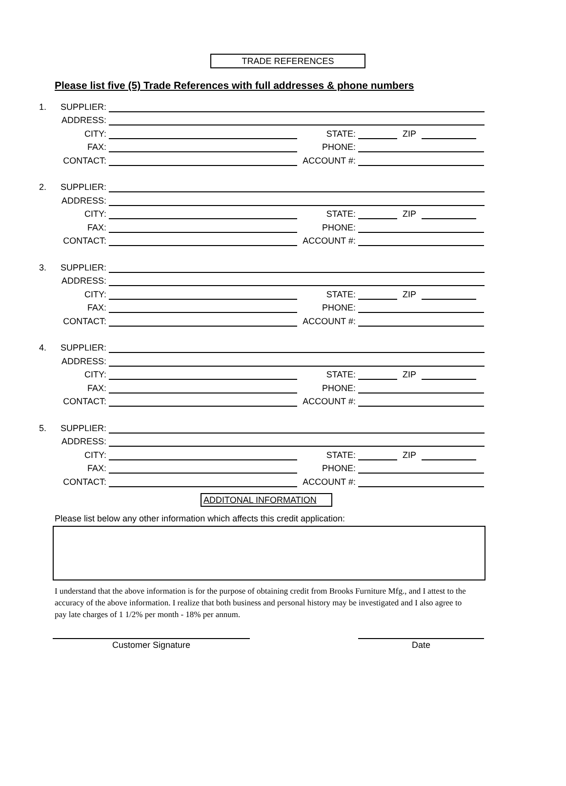TRADE REFERENCES
Please list five (5) Trade References with full addresses & phone numbers
1. SUPPLIER:
ADDRESS:
CITY: STATE: ZIP
FAX: PHONE:
CONTACT: ACCOUNT #:
2. SUPPLIER:
ADDRESS:
CITY: STATE: ZIP
FAX: PHONE:
CONTACT: ACCOUNT #:
3. SUPPLIER:
ADDRESS:
CITY: STATE: ZIP
FAX: PHONE:
CONTACT: ACCOUNT #:
4. SUPPLIER:
ADDRESS:
CITY: STATE: ZIP
FAX: PHONE:
CONTACT: ACCOUNT #:
5. SUPPLIER:
ADDRESS:
CITY: STATE: ZIP
FAX: PHONE:
CONTACT: ACCOUNT #:
ADDITONAL INFORMATION
Please list below any other information which affects this credit application:
I understand that the above information is for the purpose of obtaining credit from Brooks Furniture Mfg., and I attest to the accuracy of the above information. I realize that both business and personal history may be investigated and I also agree to pay late charges of 1 1/2% per month - 18% per annum.
Customer Signature Date